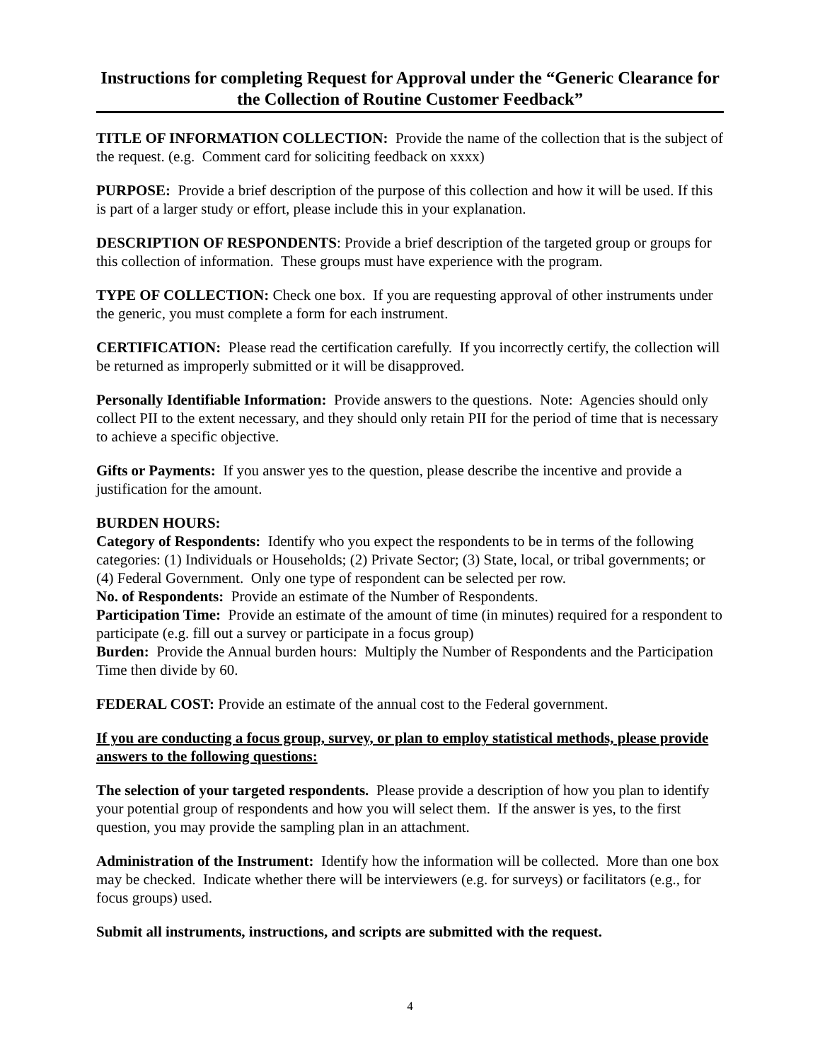Instructions for completing Request for Approval under the “Generic Clearance for the Collection of Routine Customer Feedback”
TITLE OF INFORMATION COLLECTION: Provide the name of the collection that is the subject of the request. (e.g. Comment card for soliciting feedback on xxxx)
PURPOSE: Provide a brief description of the purpose of this collection and how it will be used. If this is part of a larger study or effort, please include this in your explanation.
DESCRIPTION OF RESPONDENTS: Provide a brief description of the targeted group or groups for this collection of information. These groups must have experience with the program.
TYPE OF COLLECTION: Check one box. If you are requesting approval of other instruments under the generic, you must complete a form for each instrument.
CERTIFICATION: Please read the certification carefully. If you incorrectly certify, the collection will be returned as improperly submitted or it will be disapproved.
Personally Identifiable Information: Provide answers to the questions. Note: Agencies should only collect PII to the extent necessary, and they should only retain PII for the period of time that is necessary to achieve a specific objective.
Gifts or Payments: If you answer yes to the question, please describe the incentive and provide a justification for the amount.
BURDEN HOURS:
Category of Respondents: Identify who you expect the respondents to be in terms of the following categories: (1) Individuals or Households; (2) Private Sector; (3) State, local, or tribal governments; or (4) Federal Government. Only one type of respondent can be selected per row.
No. of Respondents: Provide an estimate of the Number of Respondents.
Participation Time: Provide an estimate of the amount of time (in minutes) required for a respondent to participate (e.g. fill out a survey or participate in a focus group)
Burden: Provide the Annual burden hours: Multiply the Number of Respondents and the Participation Time then divide by 60.
FEDERAL COST: Provide an estimate of the annual cost to the Federal government.
If you are conducting a focus group, survey, or plan to employ statistical methods, please provide answers to the following questions:
The selection of your targeted respondents. Please provide a description of how you plan to identify your potential group of respondents and how you will select them. If the answer is yes, to the first question, you may provide the sampling plan in an attachment.
Administration of the Instrument: Identify how the information will be collected. More than one box may be checked. Indicate whether there will be interviewers (e.g. for surveys) or facilitators (e.g., for focus groups) used.
Submit all instruments, instructions, and scripts are submitted with the request.
4